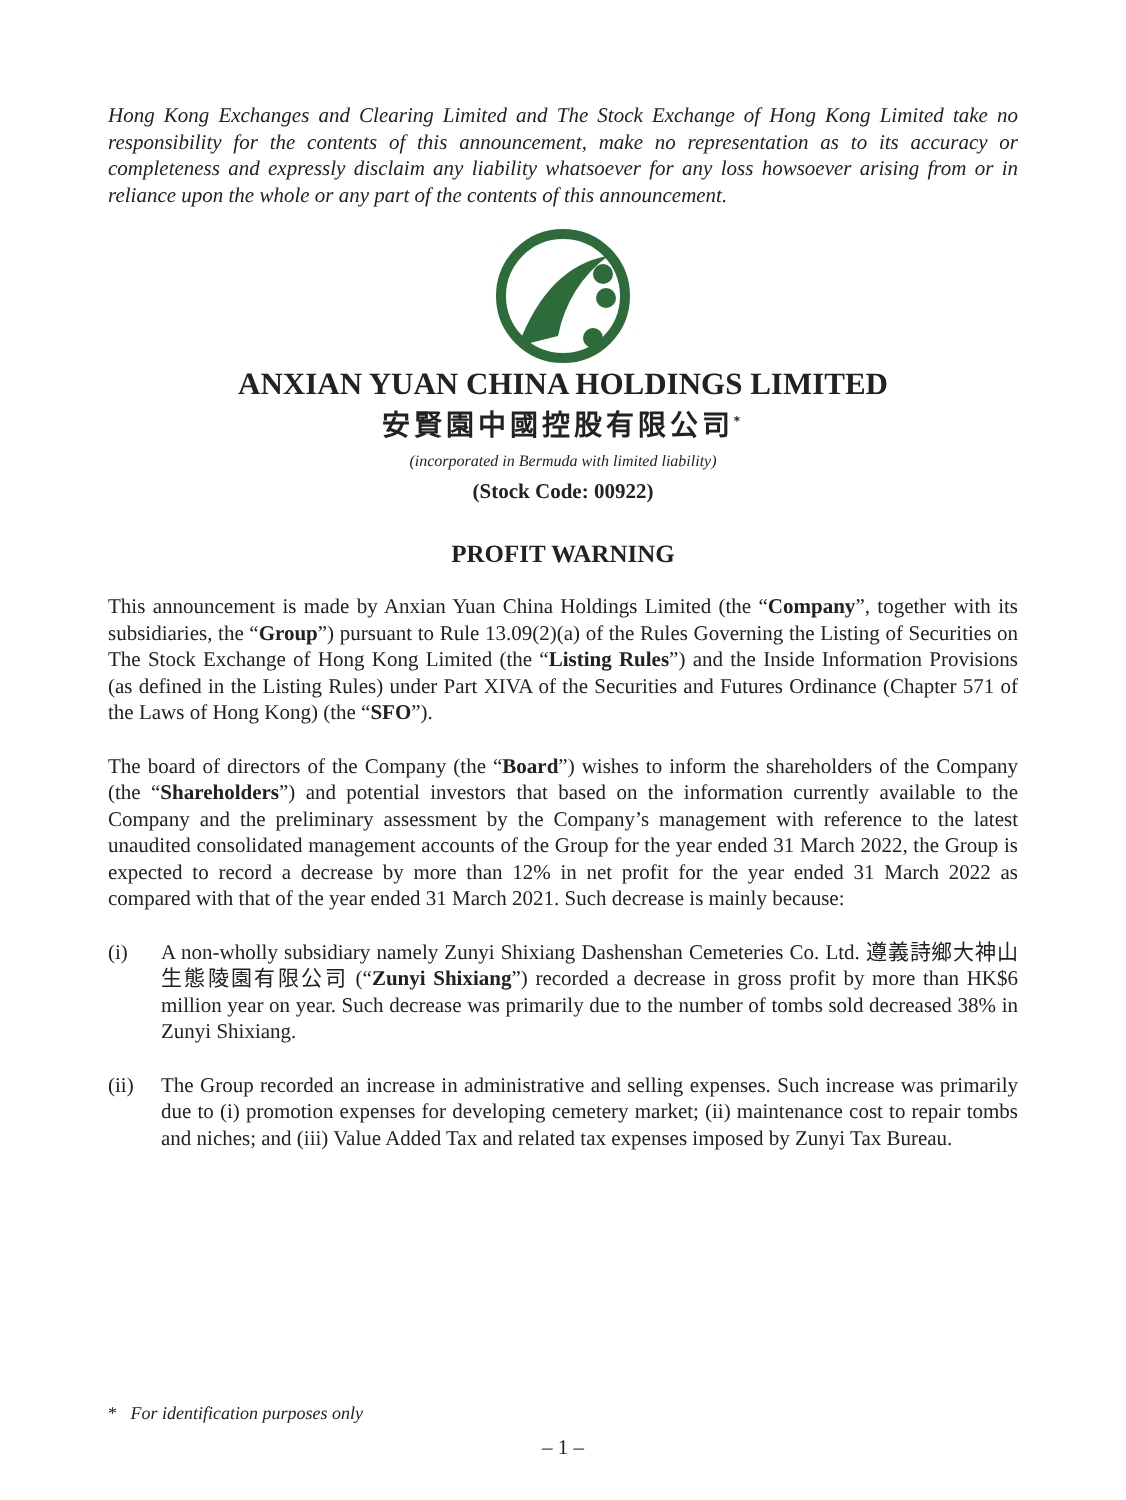Hong Kong Exchanges and Clearing Limited and The Stock Exchange of Hong Kong Limited take no responsibility for the contents of this announcement, make no representation as to its accuracy or completeness and expressly disclaim any liability whatsoever for any loss howsoever arising from or in reliance upon the whole or any part of the contents of this announcement.
ANXIAN YUAN CHINA HOLDINGS LIMITED
安賢園中國控股有限公司<sup>*</sup>
(incorporated in Bermuda with limited liability)
(Stock Code: 00922)
PROFIT WARNING
This announcement is made by Anxian Yuan China Holdings Limited (the “Company”, together with its subsidiaries, the “Group”) pursuant to Rule 13.09(2)(a) of the Rules Governing the Listing of Securities on The Stock Exchange of Hong Kong Limited (the “Listing Rules”) and the Inside Information Provisions (as defined in the Listing Rules) under Part XIVA of the Securities and Futures Ordinance (Chapter 571 of the Laws of Hong Kong) (the “SFO”).
The board of directors of the Company (the “Board”) wishes to inform the shareholders of the Company (the “Shareholders”) and potential investors that based on the information currently available to the Company and the preliminary assessment by the Company’s management with reference to the latest unaudited consolidated management accounts of the Group for the year ended 31 March 2022, the Group is expected to record a decrease by more than 12% in net profit for the year ended 31 March 2022 as compared with that of the year ended 31 March 2021. Such decrease is mainly because:
(i) A non-wholly subsidiary namely Zunyi Shixiang Dashenshan Cemeteries Co. Ltd. 遵義詩鄉大神山生態陵園有限公司 (“Zunyi Shixiang”) recorded a decrease in gross profit by more than HK$6 million year on year. Such decrease was primarily due to the number of tombs sold decreased 38% in Zunyi Shixiang.
(ii) The Group recorded an increase in administrative and selling expenses. Such increase was primarily due to (i) promotion expenses for developing cemetery market; (ii) maintenance cost to repair tombs and niches; and (iii) Value Added Tax and related tax expenses imposed by Zunyi Tax Bureau.
* For identification purposes only
– 1 –